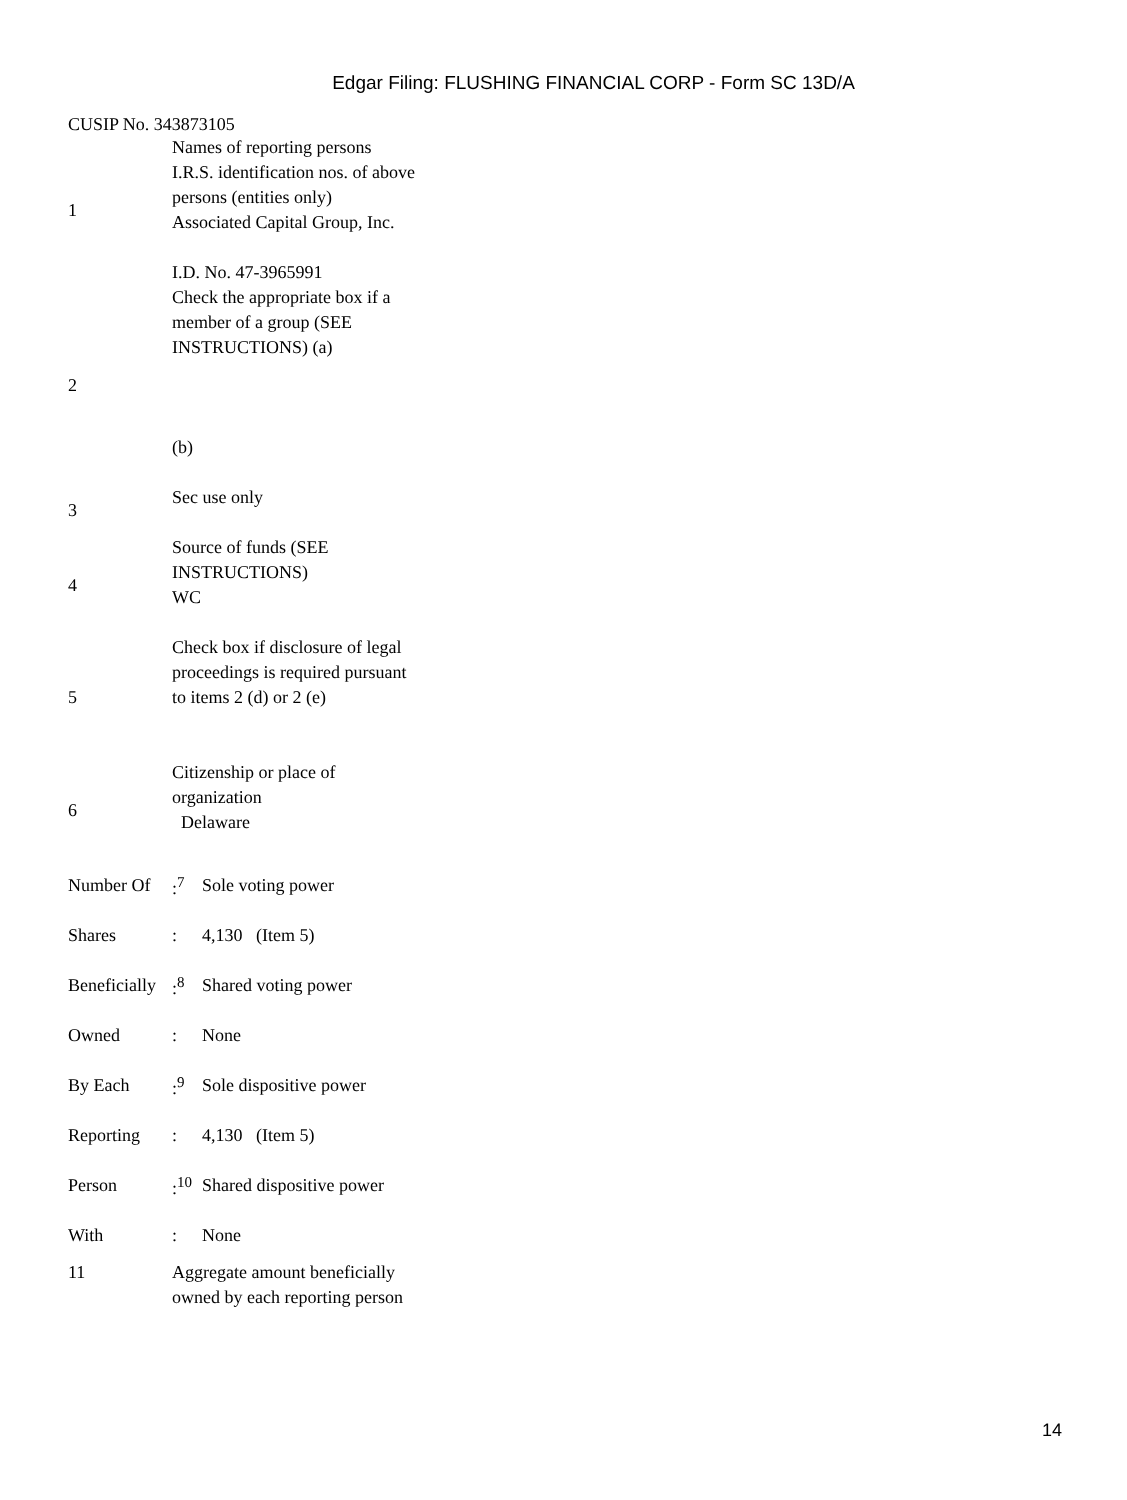Edgar Filing: FLUSHING FINANCIAL CORP - Form SC 13D/A
CUSIP No. 343873105
| 1 | Names of reporting persons I.R.S. identification nos. of above persons (entities only) Associated Capital Group, Inc. I.D. No. 47-3965991 |
| 2 | Check the appropriate box if a member of a group (SEE INSTRUCTIONS) (a) (b) |
| 3 | Sec use only |
| 4 | Source of funds (SEE INSTRUCTIONS) WC |
| 5 | Check box if disclosure of legal proceedings is required pursuant to items 2 (d) or 2 (e) |
| 6 | Citizenship or place of organization Delaware |
| Number Of | :<sup>7</sup> | Sole voting power |
| Shares | : | 4,130 (Item 5) |
| Beneficially | :<sup>8</sup> | Shared voting power |
| Owned | : | None |
| By Each | :<sup>9</sup> | Sole dispositive power |
| Reporting | : | 4,130 (Item 5) |
| Person | :<sup>10</sup> | Shared dispositive power |
| With | : | None |
| 11 | Aggregate amount beneficially owned by each reporting person |
14